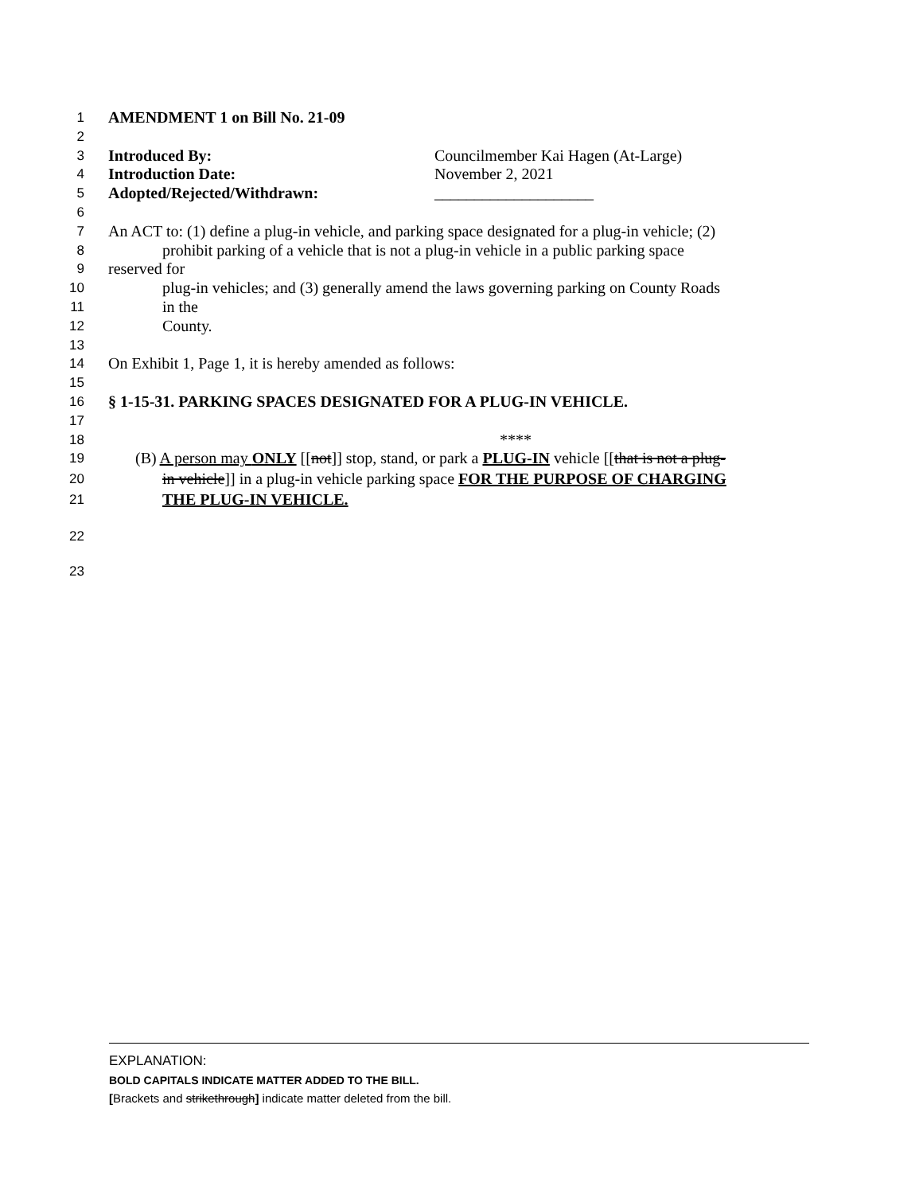1 AMENDMENT 1 on Bill No. 21-09
2
3 Introduced By: Councilmember Kai Hagen (At-Large)
4 Introduction Date: November 2, 2021
5 Adopted/Rejected/Withdrawn: ____________________
6
7 An ACT to: (1) define a plug-in vehicle, and parking space designated for a plug-in vehicle; (2)
8 prohibit parking of a vehicle that is not a plug-in vehicle in a public parking space
9 reserved for
10 plug-in vehicles; and (3) generally amend the laws governing parking on County Roads
11 in the
12 County.
13
14 On Exhibit 1, Page 1, it is hereby amended as follows:
15
16 § 1-15-31. PARKING SPACES DESIGNATED FOR A PLUG-IN VEHICLE.
17
18 ****
19 (B) A person may ONLY [[not]] stop, stand, or park a PLUG-IN vehicle [[that is not a plug-
20 in vehicle]] in a plug-in vehicle parking space FOR THE PURPOSE OF CHARGING
21 THE PLUG-IN VEHICLE.
22
23
EXPLANATION:
BOLD CAPITALS INDICATE MATTER ADDED TO THE BILL.
[Brackets and strikethrough] indicate matter deleted from the bill.